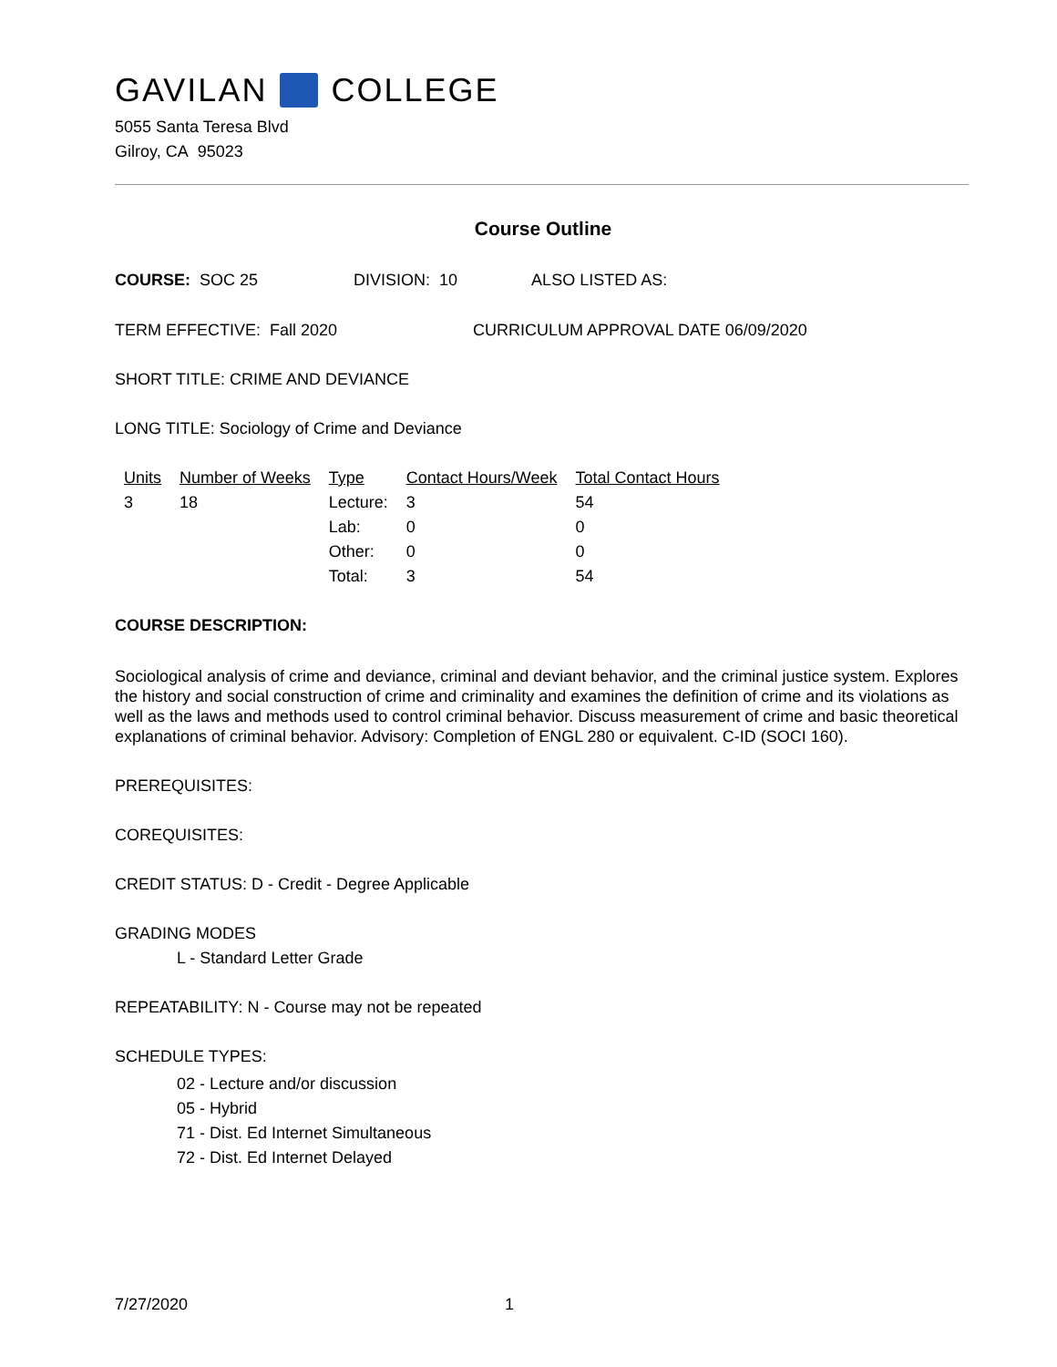GAVILAN COLLEGE
5055 Santa Teresa Blvd
Gilroy, CA 95023
Course Outline
COURSE: SOC 25 DIVISION: 10 ALSO LISTED AS:
TERM EFFECTIVE: Fall 2020 CURRICULUM APPROVAL DATE 06/09/2020
SHORT TITLE: CRIME AND DEVIANCE
LONG TITLE: Sociology of Crime and Deviance
| Units | Number of Weeks | Type | Contact Hours/Week | Total Contact Hours |
| 3 | 18 | Lecture: | 3 | 54 |
| | | Lab: | 0 | 0 |
| | | Other: | 0 | 0 |
| | | Total: | 3 | 54 |
COURSE DESCRIPTION:
Sociological analysis of crime and deviance, criminal and deviant behavior, and the criminal justice system. Explores the history and social construction of crime and criminality and examines the definition of crime and its violations as well as the laws and methods used to control criminal behavior. Discuss measurement of crime and basic theoretical explanations of criminal behavior. Advisory: Completion of ENGL 280 or equivalent. C-ID (SOCI 160).
PREREQUISITES:
COREQUISITES:
CREDIT STATUS: D - Credit - Degree Applicable
GRADING MODES
L - Standard Letter Grade
REPEATABILITY: N - Course may not be repeated
SCHEDULE TYPES:
02 - Lecture and/or discussion
05 - Hybrid
71 - Dist. Ed Internet Simultaneous
72 - Dist. Ed Internet Delayed
7/27/2020 1